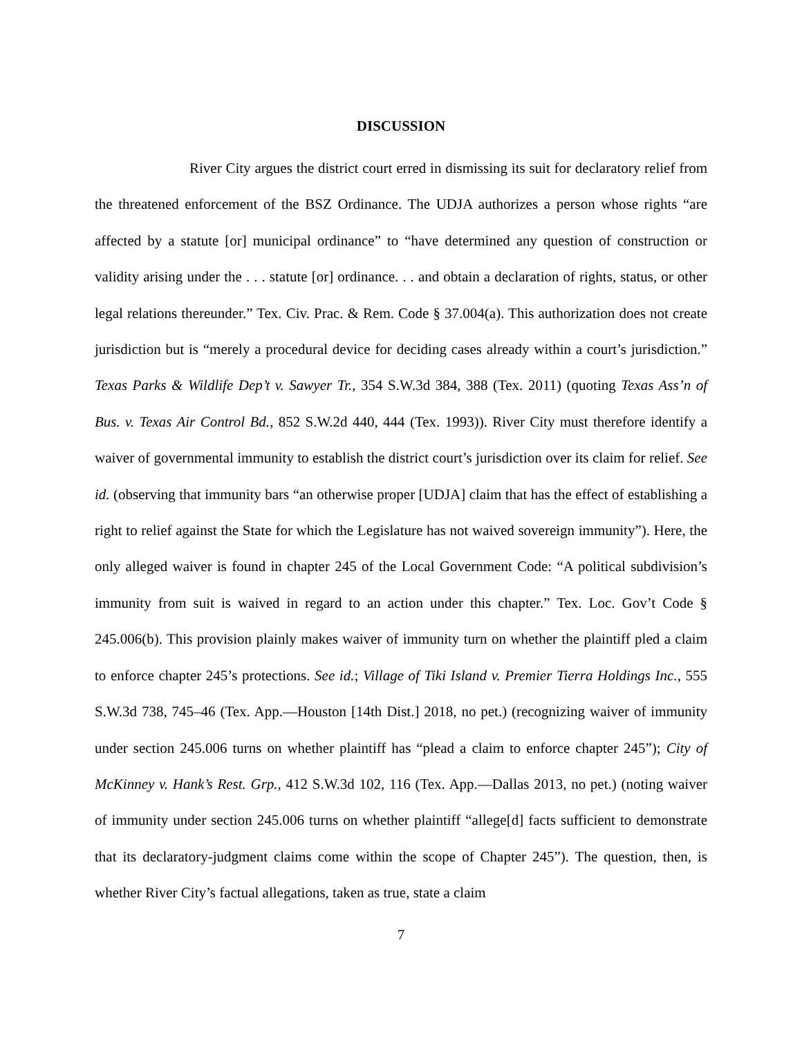DISCUSSION
River City argues the district court erred in dismissing its suit for declaratory relief from the threatened enforcement of the BSZ Ordinance. The UDJA authorizes a person whose rights “are affected by a statute [or] municipal ordinance” to “have determined any question of construction or validity arising under the . . . statute [or] ordinance. . . and obtain a declaration of rights, status, or other legal relations thereunder.” Tex. Civ. Prac. & Rem. Code § 37.004(a). This authorization does not create jurisdiction but is “merely a procedural device for deciding cases already within a court’s jurisdiction.” Texas Parks & Wildlife Dep’t v. Sawyer Tr., 354 S.W.3d 384, 388 (Tex. 2011) (quoting Texas Ass’n of Bus. v. Texas Air Control Bd., 852 S.W.2d 440, 444 (Tex. 1993)). River City must therefore identify a waiver of governmental immunity to establish the district court’s jurisdiction over its claim for relief. See id. (observing that immunity bars “an otherwise proper [UDJA] claim that has the effect of establishing a right to relief against the State for which the Legislature has not waived sovereign immunity”). Here, the only alleged waiver is found in chapter 245 of the Local Government Code: “A political subdivision’s immunity from suit is waived in regard to an action under this chapter.” Tex. Loc. Gov’t Code § 245.006(b). This provision plainly makes waiver of immunity turn on whether the plaintiff pled a claim to enforce chapter 245’s protections. See id.; Village of Tiki Island v. Premier Tierra Holdings Inc., 555 S.W.3d 738, 745–46 (Tex. App.—Houston [14th Dist.] 2018, no pet.) (recognizing waiver of immunity under section 245.006 turns on whether plaintiff has “plead a claim to enforce chapter 245”); City of McKinney v. Hank’s Rest. Grp., 412 S.W.3d 102, 116 (Tex. App.—Dallas 2013, no pet.) (noting waiver of immunity under section 245.006 turns on whether plaintiff “allege[d] facts sufficient to demonstrate that its declaratory-judgment claims come within the scope of Chapter 245”). The question, then, is whether River City’s factual allegations, taken as true, state a claim
7